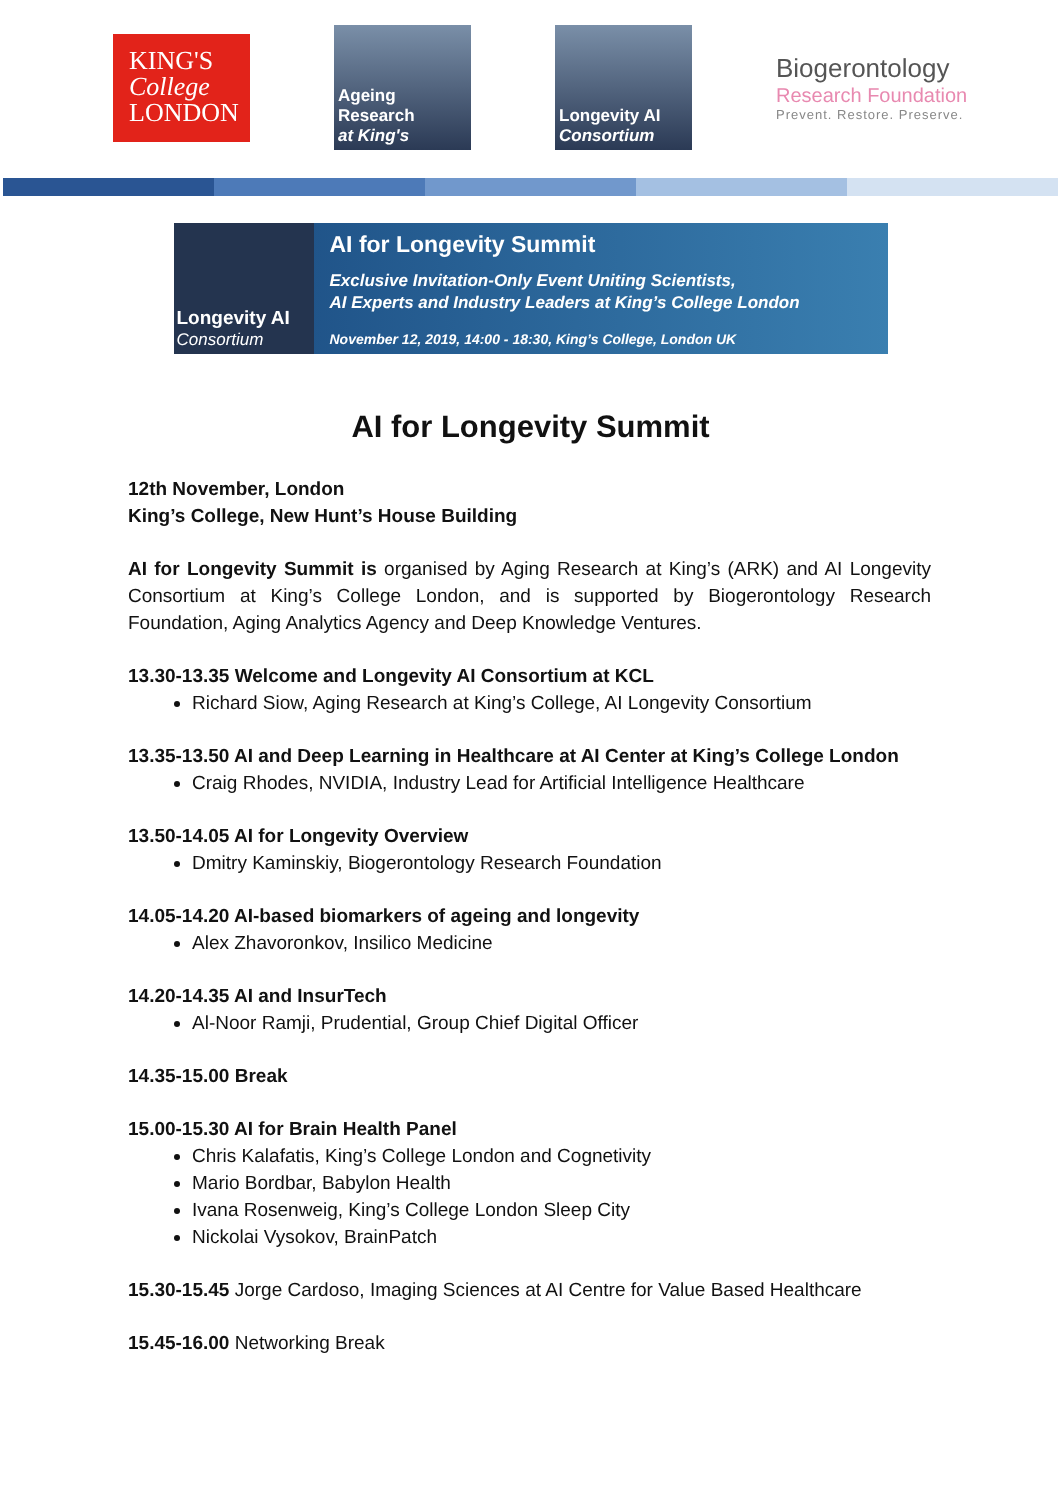KING'S
College
LONDON
Ageing
Research
at King's
Longevity AI
Consortium
Biogerontology
Research Foundation
Prevent. Restore. Preserve.
Longevity AI
Consortium
AI for Longevity Summit
Exclusive Invitation-Only Event Uniting Scientists,
AI Experts and Industry Leaders at King’s College London
November 12, 2019, 14:00 - 18:30, King’s College, London UK
AI for Longevity Summit
12th November, London
King’s College, New Hunt’s House Building
AI for Longevity Summit is organised by Aging Research at King’s (ARK) and AI Longevity Consortium at King’s College London, and is supported by Biogerontology Research Foundation, Aging Analytics Agency and Deep Knowledge Ventures.
13.30-13.35 Welcome and Longevity AI Consortium at KCL
Richard Siow, Aging Research at King’s College, AI Longevity Consortium
13.35-13.50 AI and Deep Learning in Healthcare at AI Center at King’s College London
Craig Rhodes, NVIDIA, Industry Lead for Artificial Intelligence Healthcare
13.50-14.05 AI for Longevity Overview
Dmitry Kaminskiy, Biogerontology Research Foundation
14.05-14.20 AI-based biomarkers of ageing and longevity
Alex Zhavoronkov, Insilico Medicine
14.20-14.35 AI and InsurTech
Al-Noor Ramji, Prudential, Group Chief Digital Officer
14.35-15.00 Break
15.00-15.30 AI for Brain Health Panel
Chris Kalafatis, King’s College London and Cognetivity
Mario Bordbar, Babylon Health
Ivana Rosenweig, King’s College London Sleep City
Nickolai Vysokov, BrainPatch
15.30-15.45 Jorge Cardoso, Imaging Sciences at AI Centre for Value Based Healthcare
15.45-16.00 Networking Break